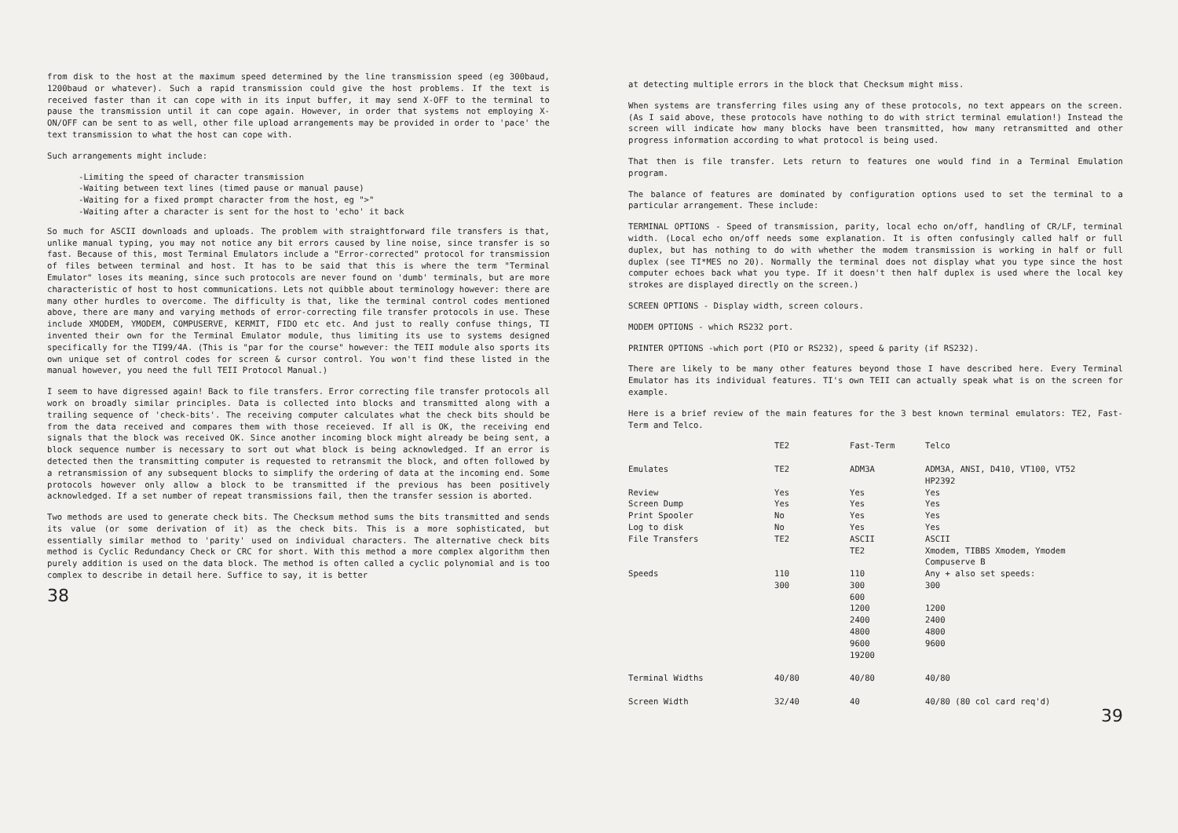from disk to the host at the maximum speed determined by the line transmission speed (eg 300baud, 1200baud or whatever). Such a rapid transmission could give the host problems. If the text is received faster than it can cope with in its input buffer, it may send X-OFF to the terminal to pause the transmission until it can cope again. However, in order that systems not employing X-ON/OFF can be sent to as well, other file upload arrangements may be provided in order to 'pace' the text transmission to what the host can cope with.
Such arrangements might include:
-Limiting the speed of character transmission
-Waiting between text lines (timed pause or manual pause)
-Waiting for a fixed prompt character from the host, eg ">"
-Waiting after a character is sent for the host to 'echo' it back
So much for ASCII downloads and uploads. The problem with straightforward file transfers is that, unlike manual typing, you may not notice any bit errors caused by line noise, since transfer is so fast. Because of this, most Terminal Emulators include a "Error-corrected" protocol for transmission of files between terminal and host. It has to be said that this is where the term "Terminal Emulator" loses its meaning, since such protocols are never found on 'dumb' terminals, but are more characteristic of host to host communications. Lets not quibble about terminology however: there are many other hurdles to overcome. The difficulty is that, like the terminal control codes mentioned above, there are many and varying methods of error-correcting file transfer protocols in use. These include XMODEM, YMODEM, COMPUSERVE, KERMIT, FIDO etc etc. And just to really confuse things, TI invented their own for the Terminal Emulator module, thus limiting its use to systems designed specifically for the TI99/4A. (This is "par for the course" however: the TEII module also sports its own unique set of control codes for screen & cursor control. You won't find these listed in the manual however, you need the full TEII Protocol Manual.)
I seem to have digressed again! Back to file transfers. Error correcting file transfer protocols all work on broadly similar principles. Data is collected into blocks and transmitted along with a trailing sequence of 'check-bits'. The receiving computer calculates what the check bits should be from the data received and compares them with those receieved. If all is OK, the receiving end signals that the block was received OK. Since another incoming block might already be being sent, a block sequence number is necessary to sort out what block is being acknowledged. If an error is detected then the transmitting computer is requested to retransmit the block, and often followed by a retransmission of any subsequent blocks to simplify the ordering of data at the incoming end. Some protocols however only allow a block to be transmitted if the previous has been positively acknowledged. If a set number of repeat transmissions fail, then the transfer session is aborted.
Two methods are used to generate check bits. The Checksum method sums the bits transmitted and sends its value (or some derivation of it) as the check bits. This is a more sophisticated, but essentially similar method to 'parity' used on individual characters. The alternative check bits method is Cyclic Redundancy Check or CRC for short. With this method a more complex algorithm then purely addition is used on the data block. The method is often called a cyclic polynomial and is too complex to describe in detail here. Suffice to say, it is better
38
at detecting multiple errors in the block that Checksum might miss.
When systems are transferring files using any of these protocols, no text appears on the screen. (As I said above, these protocols have nothing to do with strict terminal emulation!) Instead the screen will indicate how many blocks have been transmitted, how many retransmitted and other progress information according to what protocol is being used.
That then is file transfer. Lets return to features one would find in a Terminal Emulation program.
The balance of features are dominated by configuration options used to set the terminal to a particular arrangement. These include:
TERMINAL OPTIONS - Speed of transmission, parity, local echo on/off, handling of CR/LF, terminal width. (Local echo on/off needs some explanation. It is often confusingly called half or full duplex, but has nothing to do with whether the modem transmission is working in half or full duplex (see TI*MES no 20). Normally the terminal does not display what you type since the host computer echoes back what you type. If it doesn't then half duplex is used where the local key strokes are displayed directly on the screen.)
SCREEN OPTIONS - Display width, screen colours.
MODEM OPTIONS - which RS232 port.
PRINTER OPTIONS -which port (PIO or RS232), speed & parity (if RS232).
There are likely to be many other features beyond those I have described here. Every Terminal Emulator has its individual features. TI's own TEII can actually speak what is on the screen for example.
Here is a brief review of the main features for the 3 best known terminal emulators: TE2, Fast-Term and Telco.
| | TE2 | Fast-Term | Telco |
| --- | --- | --- | --- |
| Emulates | TE2 | ADM3A | ADM3A, ANSI, D410, VT100, VT52 HP2392 |
| Review | Yes | Yes | Yes |
| Screen Dump | Yes | Yes | Yes |
| Print Spooler | No | Yes | Yes |
| Log to disk | No | Yes | Yes |
| File Transfers | TE2 | ASCII TE2 | ASCII Xmodem, TIBBS Xmodem, Ymodem Compuserve B |
| Speeds | 110 300 | 110 300 600 1200 2400 4800 9600 19200 | Any + also set speeds: 300 1200 2400 4800 9600 |
| Terminal Widths | 40/80 | 40/80 | 40/80 |
| Screen Width | 32/40 | 40 | 40/80 (80 col card req'd) |
39